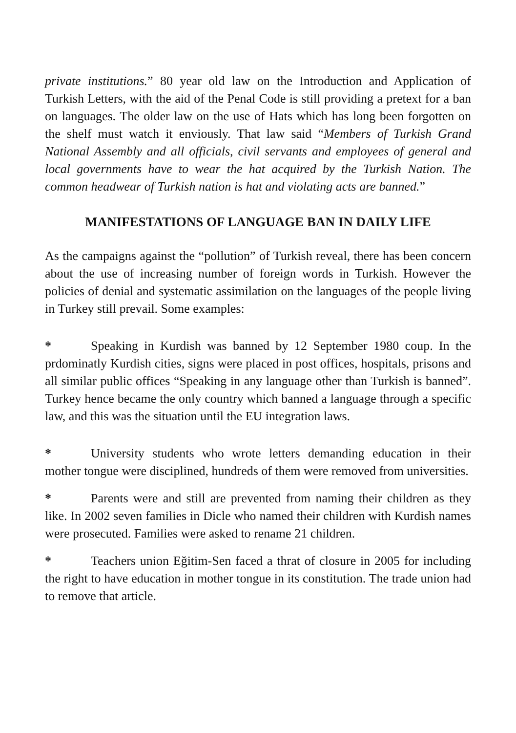private institutions.” 80 year old law on the Introduction and Application of Turkish Letters, with the aid of the Penal Code is still providing a pretext for a ban on languages. The older law on the use of Hats which has long been forgotten on the shelf must watch it enviously. That law said “Members of Turkish Grand National Assembly and all officials, civil servants and employees of general and local governments have to wear the hat acquired by the Turkish Nation. The common headwear of Turkish nation is hat and violating acts are banned.”
MANIFESTATIONS OF LANGUAGE BAN IN DAILY LIFE
As the campaigns against the “pollution” of Turkish reveal, there has been concern about the use of increasing number of foreign words in Turkish. However the policies of denial and systematic assimilation on the languages of the people living in Turkey still prevail. Some examples:
* Speaking in Kurdish was banned by 12 September 1980 coup. In the prdominatly Kurdish cities, signs were placed in post offices, hospitals, prisons and all similar public offices “Speaking in any language other than Turkish is banned”. Turkey hence became the only country which banned a language through a specific law, and this was the situation until the EU integration laws.
* University students who wrote letters demanding education in their mother tongue were disciplined, hundreds of them were removed from universities.
* Parents were and still are prevented from naming their children as they like. In 2002 seven families in Dicle who named their children with Kurdish names were prosecuted. Families were asked to rename 21 children.
* Teachers union Eğitim-Sen faced a thrat of closure in 2005 for including the right to have education in mother tongue in its constitution. The trade union had to remove that article.